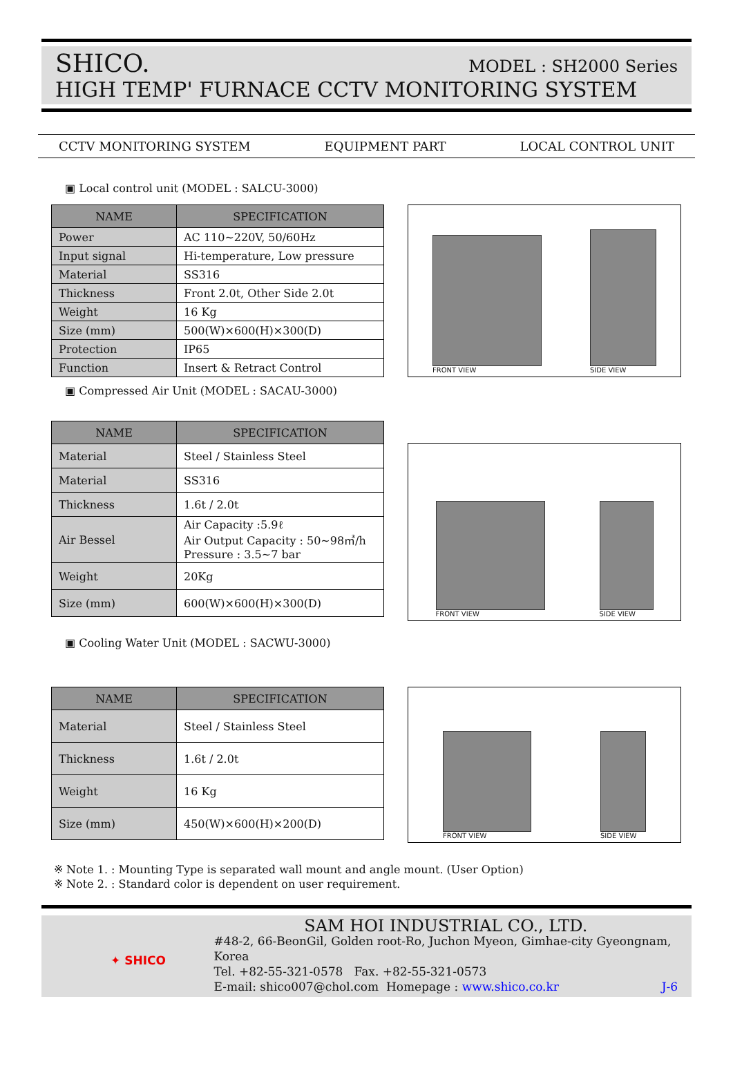SHICO. MODEL : SH2000 Series
HIGH TEMP' FURNACE CCTV MONITORING SYSTEM
CCTV MONITORING SYSTEM EQUIPMENT PART LOCAL CONTROL UNIT
▣ Local control unit (MODEL : SALCU-3000)
| NAME | SPECIFICATION |
| --- | --- |
| Power | AC 110~220V, 50/60Hz |
| Input signal | Hi-temperature, Low pressure |
| Material | SS316 |
| Thickness | Front 2.0t, Other Side 2.0t |
| Weight | 16 Kg |
| Size (mm) | 500(W)×600(H)×300(D) |
| Protection | IP65 |
| Function | Insert & Retract Control |
FRONT VIEW
SIDE VIEW
▣ Compressed Air Unit (MODEL : SACAU-3000)
| NAME | SPECIFICATION |
| --- | --- |
| Material | Steel / Stainless Steel |
| Material | SS316 |
| Thickness | 1.6t / 2.0t |
| Air Bessel | Air Capacity :5.9ℓ Air Output Capacity : 50~98㎥/h Pressure : 3.5~7 bar |
| Weight | 20Kg |
| Size (mm) | 600(W)×600(H)×300(D) |
FRONT VIEW
SIDE VIEW
▣ Cooling Water Unit (MODEL : SACWU-3000)
| NAME | SPECIFICATION |
| --- | --- |
| Material | Steel / Stainless Steel |
| Thickness | 1.6t / 2.0t |
| Weight | 16 Kg |
| Size (mm) | 450(W)×600(H)×200(D) |
FRONT VIEW
SIDE VIEW
※ Note 1. : Mounting Type is separated wall mount and angle mount. (User Option)
※ Note 2. : Standard color is dependent on user requirement.
✦ SHICO
SAM HOI INDUSTRIAL CO., LTD.
#48-2, 66-BeonGil, Golden root-Ro, Juchon Myeon, Gimhae-city Gyeongnam, Korea
Tel. +82-55-321-0578 Fax. +82-55-321-0573
E-mail: shico007@chol.com Homepage : www.shico.co.kr J-6